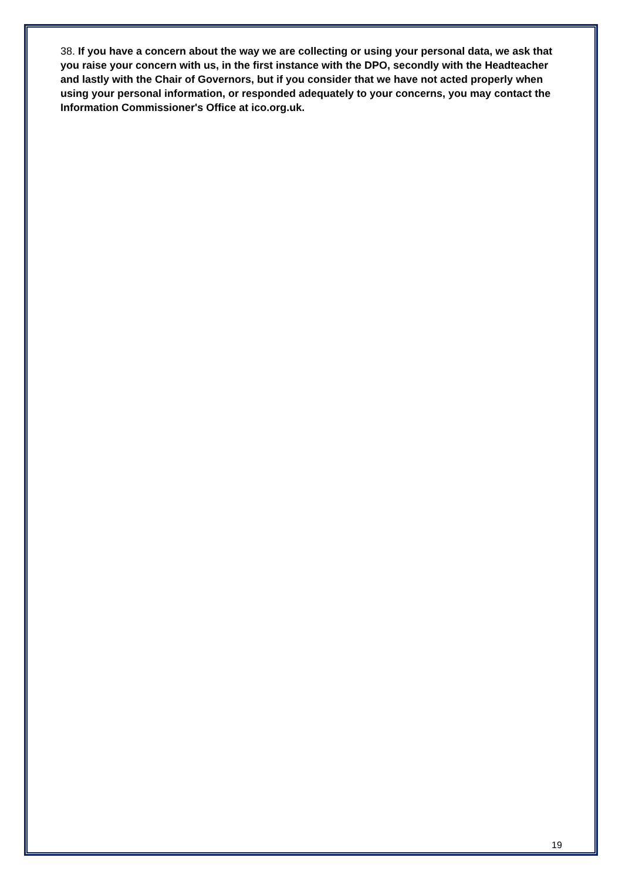38. If you have a concern about the way we are collecting or using your personal data, we ask that you raise your concern with us, in the first instance with the DPO, secondly with the Headteacher and lastly with the Chair of Governors, but if you consider that we have not acted properly when using your personal information, or responded adequately to your concerns, you may contact the Information Commissioner's Office at ico.org.uk.
19